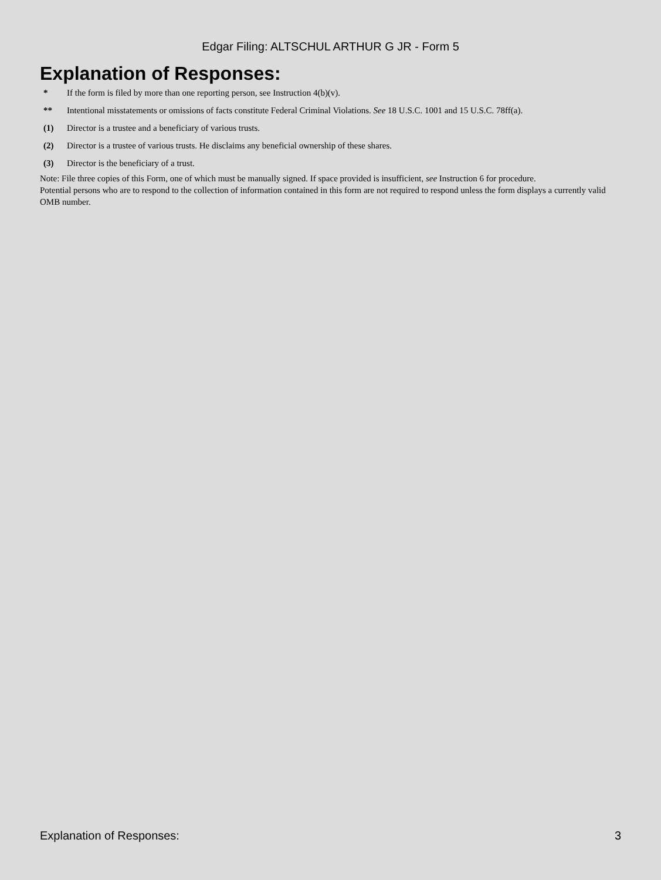Edgar Filing: ALTSCHUL ARTHUR G JR - Form 5
Explanation of Responses:
| * | If the form is filed by more than one reporting person, see Instruction 4(b)(v). |
| ** | Intentional misstatements or omissions of facts constitute Federal Criminal Violations. See 18 U.S.C. 1001 and 15 U.S.C. 78ff(a). |
| (1) | Director is a trustee and a beneficiary of various trusts. |
| (2) | Director is a trustee of various trusts. He disclaims any beneficial ownership of these shares. |
| (3) | Director is the beneficiary of a trust. |
Note: File three copies of this Form, one of which must be manually signed. If space provided is insufficient, see Instruction 6 for procedure.
Potential persons who are to respond to the collection of information contained in this form are not required to respond unless the form displays a currently valid OMB number.
Explanation of Responses: 3